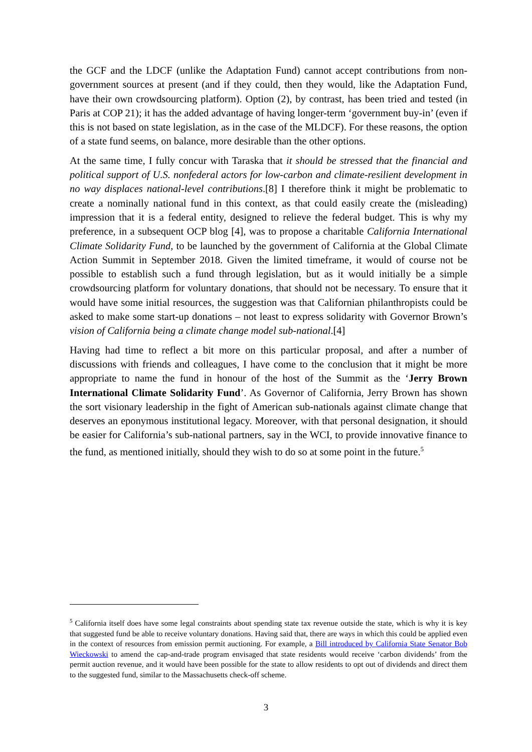the GCF and the LDCF (unlike the Adaptation Fund) cannot accept contributions from non-government sources at present (and if they could, then they would, like the Adaptation Fund, have their own crowdsourcing platform). Option (2), by contrast, has been tried and tested (in Paris at COP 21); it has the added advantage of having longer-term ‘government buy-in’ (even if this is not based on state legislation, as in the case of the MLDCF). For these reasons, the option of a state fund seems, on balance, more desirable than the other options.
At the same time, I fully concur with Taraska that it should be stressed that the financial and political support of U.S. nonfederal actors for low-carbon and climate-resilient development in no way displaces national-level contributions.[8] I therefore think it might be problematic to create a nominally national fund in this context, as that could easily create the (misleading) impression that it is a federal entity, designed to relieve the federal budget. This is why my preference, in a subsequent OCP blog [4], was to propose a charitable California International Climate Solidarity Fund, to be launched by the government of California at the Global Climate Action Summit in September 2018. Given the limited timeframe, it would of course not be possible to establish such a fund through legislation, but as it would initially be a simple crowdsourcing platform for voluntary donations, that should not be necessary. To ensure that it would have some initial resources, the suggestion was that Californian philanthropists could be asked to make some start-up donations – not least to express solidarity with Governor Brown’s vision of California being a climate change model sub-national.[4]
Having had time to reflect a bit more on this particular proposal, and after a number of discussions with friends and colleagues, I have come to the conclusion that it might be more appropriate to name the fund in honour of the host of the Summit as the ‘Jerry Brown International Climate Solidarity Fund’. As Governor of California, Jerry Brown has shown the sort visionary leadership in the fight of American sub-nationals against climate change that deserves an eponymous institutional legacy. Moreover, with that personal designation, it should be easier for California’s sub-national partners, say in the WCI, to provide innovative finance to the fund, as mentioned initially, should they wish to do so at some point in the future.<sup>5</sup>
<sup>5</sup> California itself does have some legal constraints about spending state tax revenue outside the state, which is why it is key that suggested fund be able to receive voluntary donations. Having said that, there are ways in which this could be applied even in the context of resources from emission permit auctioning. For example, a Bill introduced by California State Senator Bob Wieckowski to amend the cap-and-trade program envisaged that state residents would receive ‘carbon dividends’ from the permit auction revenue, and it would have been possible for the state to allow residents to opt out of dividends and direct them to the suggested fund, similar to the Massachusetts check-off scheme.
3